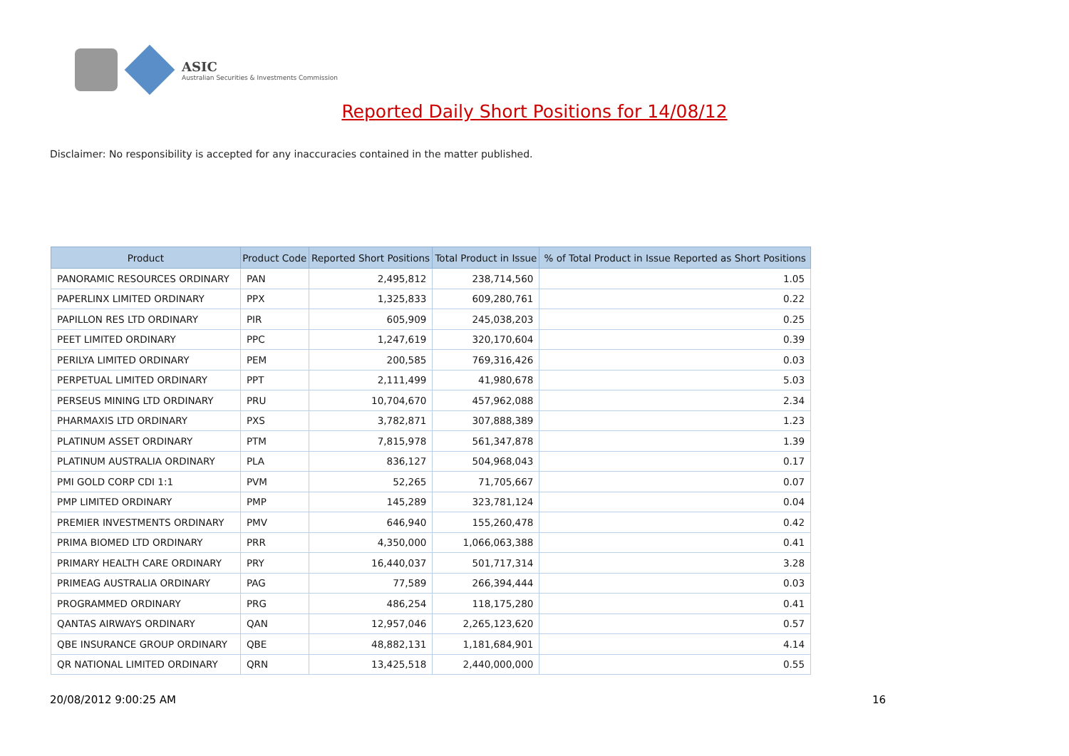ASIC
Australian Securities & Investments Commission
Reported Daily Short Positions for 14/08/12
Disclaimer: No responsibility is accepted for any inaccuracies contained in the matter published.
| Product | Product Code | Reported Short Positions | Total Product in Issue | % of Total Product in Issue Reported as Short Positions |
| --- | --- | --- | --- | --- |
| PANORAMIC RESOURCES ORDINARY | PAN | 2,495,812 | 238,714,560 | 1.05 |
| PAPERLINX LIMITED ORDINARY | PPX | 1,325,833 | 609,280,761 | 0.22 |
| PAPILLON RES LTD ORDINARY | PIR | 605,909 | 245,038,203 | 0.25 |
| PEET LIMITED ORDINARY | PPC | 1,247,619 | 320,170,604 | 0.39 |
| PERILYA LIMITED ORDINARY | PEM | 200,585 | 769,316,426 | 0.03 |
| PERPETUAL LIMITED ORDINARY | PPT | 2,111,499 | 41,980,678 | 5.03 |
| PERSEUS MINING LTD ORDINARY | PRU | 10,704,670 | 457,962,088 | 2.34 |
| PHARMAXIS LTD ORDINARY | PXS | 3,782,871 | 307,888,389 | 1.23 |
| PLATINUM ASSET ORDINARY | PTM | 7,815,978 | 561,347,878 | 1.39 |
| PLATINUM AUSTRALIA ORDINARY | PLA | 836,127 | 504,968,043 | 0.17 |
| PMI GOLD CORP CDI 1:1 | PVM | 52,265 | 71,705,667 | 0.07 |
| PMP LIMITED ORDINARY | PMP | 145,289 | 323,781,124 | 0.04 |
| PREMIER INVESTMENTS ORDINARY | PMV | 646,940 | 155,260,478 | 0.42 |
| PRIMA BIOMED LTD ORDINARY | PRR | 4,350,000 | 1,066,063,388 | 0.41 |
| PRIMARY HEALTH CARE ORDINARY | PRY | 16,440,037 | 501,717,314 | 3.28 |
| PRIMEAG AUSTRALIA ORDINARY | PAG | 77,589 | 266,394,444 | 0.03 |
| PROGRAMMED ORDINARY | PRG | 486,254 | 118,175,280 | 0.41 |
| QANTAS AIRWAYS ORDINARY | QAN | 12,957,046 | 2,265,123,620 | 0.57 |
| QBE INSURANCE GROUP ORDINARY | QBE | 48,882,131 | 1,181,684,901 | 4.14 |
| QR NATIONAL LIMITED ORDINARY | QRN | 13,425,518 | 2,440,000,000 | 0.55 |
20/08/2012 9:00:25 AM 16